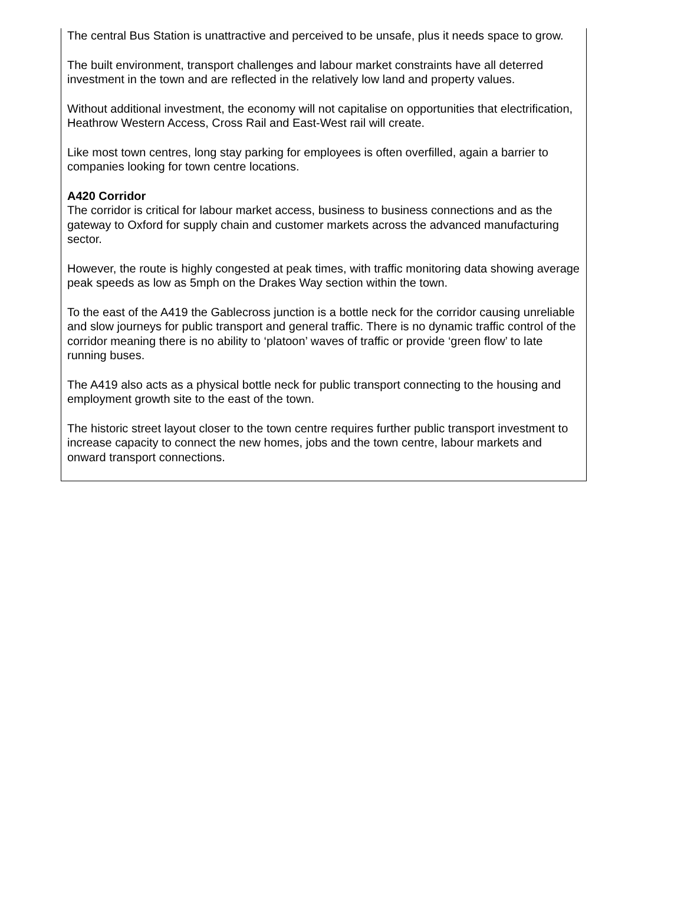The central Bus Station is unattractive and perceived to be unsafe, plus it needs space to grow.
The built environment, transport challenges and labour market constraints have all deterred investment in the town and are reflected in the relatively low land and property values.
Without additional investment, the economy will not capitalise on opportunities that electrification, Heathrow Western Access, Cross Rail and East-West rail will create.
Like most town centres, long stay parking for employees is often overfilled, again a barrier to companies looking for town centre locations.
A420 Corridor
The corridor is critical for labour market access, business to business connections and as the gateway to Oxford for supply chain and customer markets across the advanced manufacturing sector.
However, the route is highly congested at peak times, with traffic monitoring data showing average peak speeds as low as 5mph on the Drakes Way section within the town.
To the east of the A419 the Gablecross junction is a bottle neck for the corridor causing unreliable and slow journeys for public transport and general traffic. There is no dynamic traffic control of the corridor meaning there is no ability to ‘platoon’ waves of traffic or provide ‘green flow’ to late running buses.
The A419 also acts as a physical bottle neck for public transport connecting to the housing and employment growth site to the east of the town.
The historic street layout closer to the town centre requires further public transport investment to increase capacity to connect the new homes, jobs and the town centre, labour markets and onward transport connections.